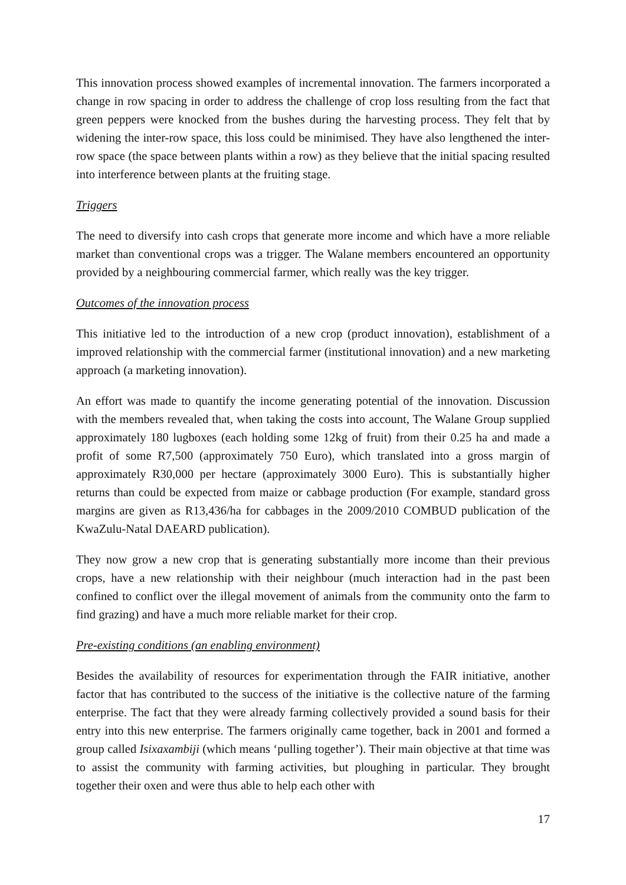This innovation process showed examples of incremental innovation. The farmers incorporated a change in row spacing in order to address the challenge of crop loss resulting from the fact that green peppers were knocked from the bushes during the harvesting process. They felt that by widening the inter-row space, this loss could be minimised. They have also lengthened the inter-row space (the space between plants within a row) as they believe that the initial spacing resulted into interference between plants at the fruiting stage.
Triggers
The need to diversify into cash crops that generate more income and which have a more reliable market than conventional crops was a trigger. The Walane members encountered an opportunity provided by a neighbouring commercial farmer, which really was the key trigger.
Outcomes of the innovation process
This initiative led to the introduction of a new crop (product innovation), establishment of a improved relationship with the commercial farmer (institutional innovation) and a new marketing approach (a marketing innovation).
An effort was made to quantify the income generating potential of the innovation. Discussion with the members revealed that, when taking the costs into account, The Walane Group supplied approximately 180 lugboxes (each holding some 12kg of fruit) from their 0.25 ha and made a profit of some R7,500 (approximately 750 Euro), which translated into a gross margin of approximately R30,000 per hectare (approximately 3000 Euro). This is substantially higher returns than could be expected from maize or cabbage production (For example, standard gross margins are given as R13,436/ha for cabbages in the 2009/2010 COMBUD publication of the KwaZulu-Natal DAEARD publication).
They now grow a new crop that is generating substantially more income than their previous crops, have a new relationship with their neighbour (much interaction had in the past been confined to conflict over the illegal movement of animals from the community onto the farm to find grazing) and have a much more reliable market for their crop.
Pre-existing conditions (an enabling environment)
Besides the availability of resources for experimentation through the FAIR initiative, another factor that has contributed to the success of the initiative is the collective nature of the farming enterprise. The fact that they were already farming collectively provided a sound basis for their entry into this new enterprise. The farmers originally came together, back in 2001 and formed a group called Isixaxambiji (which means ‘pulling together’). Their main objective at that time was to assist the community with farming activities, but ploughing in particular. They brought together their oxen and were thus able to help each other with
17